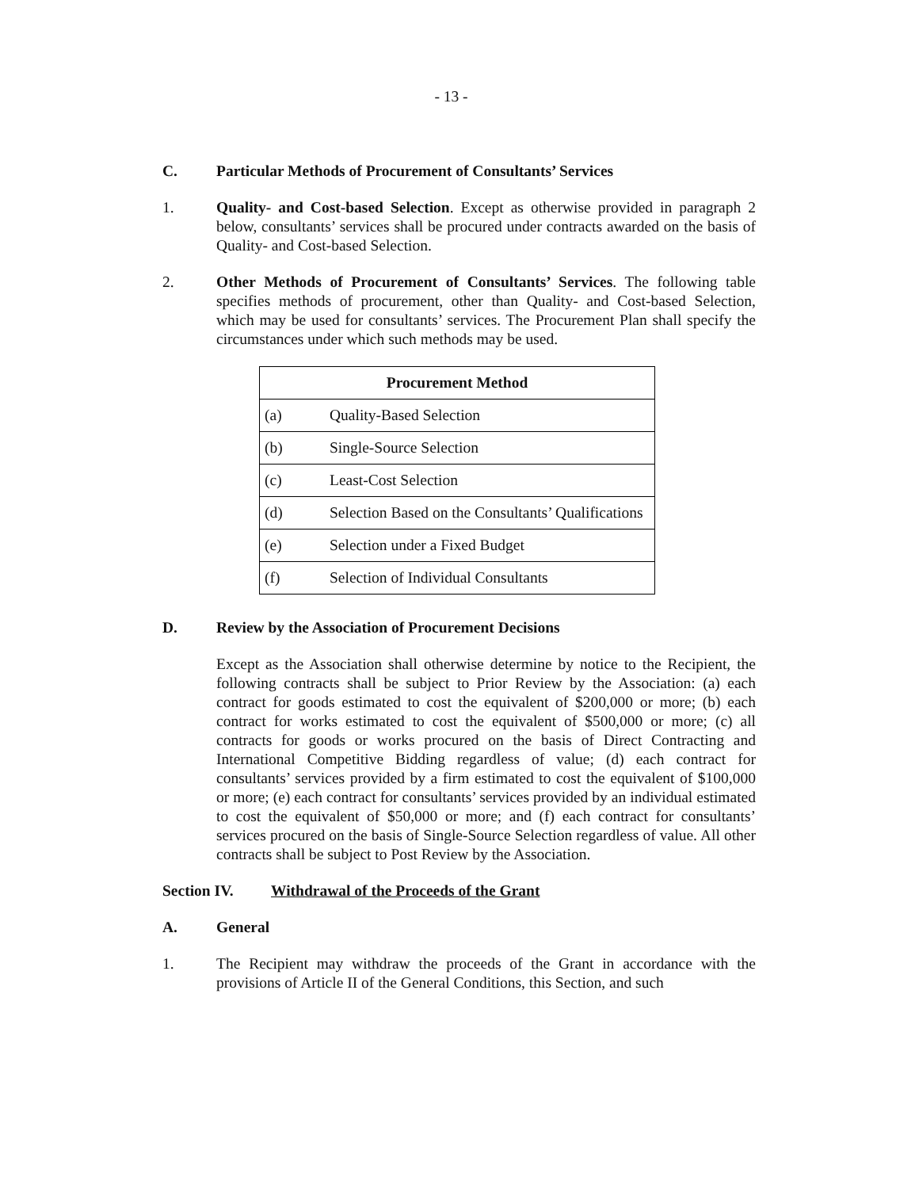- 13 -
C. Particular Methods of Procurement of Consultants’ Services
1. Quality- and Cost-based Selection. Except as otherwise provided in paragraph 2 below, consultants’ services shall be procured under contracts awarded on the basis of Quality- and Cost-based Selection.
2. Other Methods of Procurement of Consultants’ Services. The following table specifies methods of procurement, other than Quality- and Cost-based Selection, which may be used for consultants’ services. The Procurement Plan shall specify the circumstances under which such methods may be used.
| Procurement Method | |
| --- | --- |
| (a) | Quality-Based Selection |
| (b) | Single-Source Selection |
| (c) | Least-Cost Selection |
| (d) | Selection Based on the Consultants’ Qualifications |
| (e) | Selection under a Fixed Budget |
| (f) | Selection of Individual Consultants |
D. Review by the Association of Procurement Decisions
Except as the Association shall otherwise determine by notice to the Recipient, the following contracts shall be subject to Prior Review by the Association: (a) each contract for goods estimated to cost the equivalent of $200,000 or more; (b) each contract for works estimated to cost the equivalent of $500,000 or more; (c) all contracts for goods or works procured on the basis of Direct Contracting and International Competitive Bidding regardless of value; (d) each contract for consultants’ services provided by a firm estimated to cost the equivalent of $100,000 or more; (e) each contract for consultants’ services provided by an individual estimated to cost the equivalent of $50,000 or more; and (f) each contract for consultants’ services procured on the basis of Single-Source Selection regardless of value. All other contracts shall be subject to Post Review by the Association.
Section IV. Withdrawal of the Proceeds of the Grant
A. General
1. The Recipient may withdraw the proceeds of the Grant in accordance with the provisions of Article II of the General Conditions, this Section, and such